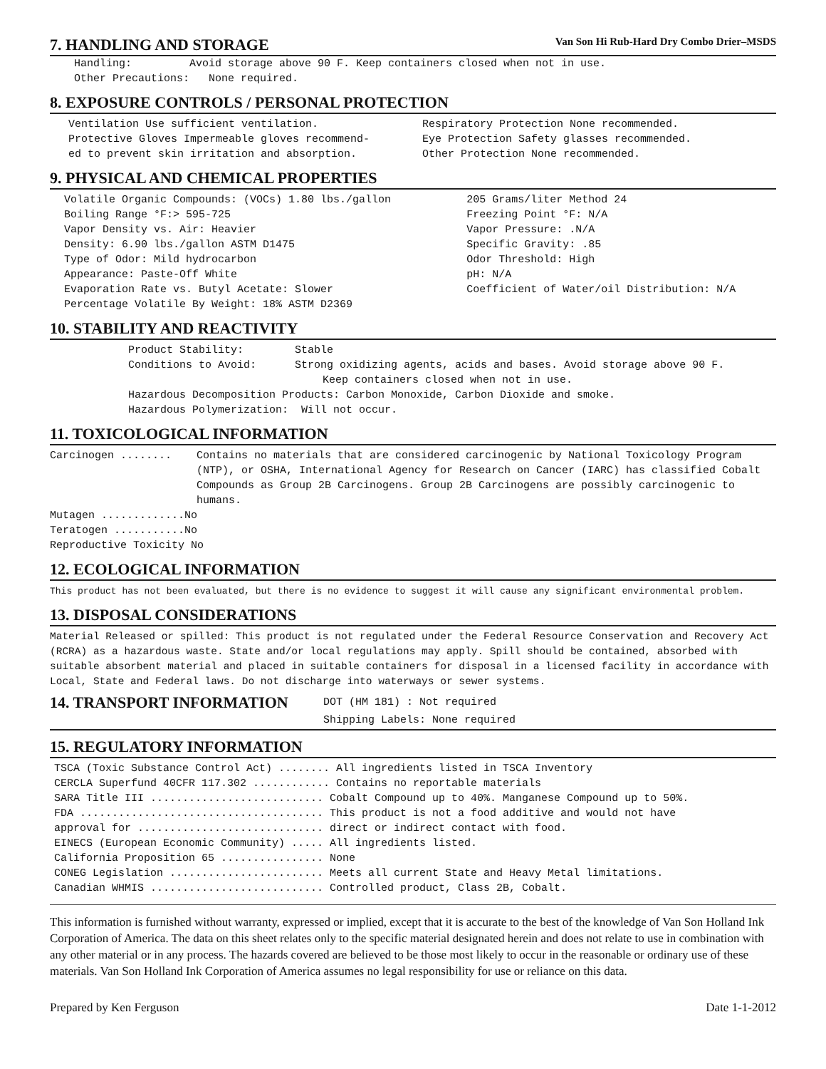7. HANDLING AND STORAGE
Van Son Hi Rub-Hard Dry Combo Drier–MSDS
Handling: Avoid storage above 90 F. Keep containers closed when not in use.
Other Precautions: None required.
8. EXPOSURE CONTROLS / PERSONAL PROTECTION
Ventilation Use sufficient ventilation.
Protective Gloves Impermeable gloves recommend-
ed to prevent skin irritation and absorption.
Respiratory Protection None recommended.
Eye Protection Safety glasses recommended.
Other Protection None recommended.
9. PHYSICAL AND CHEMICAL PROPERTIES
Volatile Organic Compounds: (VOCs) 1.80 lbs./gallon
Boiling Range °F:> 595-725
Vapor Density vs. Air: Heavier
Density: 6.90 lbs./gallon ASTM D1475
Type of Odor: Mild hydrocarbon
Appearance: Paste-Off White
Evaporation Rate vs. Butyl Acetate: Slower
Percentage Volatile By Weight: 18% ASTM D2369
205 Grams/liter Method 24
Freezing Point °F: N/A
Vapor Pressure: .N/A
Specific Gravity: .85
Odor Threshold: High
pH: N/A
Coefficient of Water/oil Distribution: N/A
10. STABILITY AND REACTIVITY
Product Stability: Stable
Conditions to Avoid: Strong oxidizing agents, acids and bases. Avoid storage above 90 F.
Keep containers closed when not in use.
Hazardous Decomposition Products: Carbon Monoxide, Carbon Dioxide and smoke.
Hazardous Polymerization: Will not occur.
11. TOXICOLOGICAL INFORMATION
Carcinogen ........ Contains no materials that are considered carcinogenic by National Toxicology Program (NTP), or OSHA, International Agency for Research on Cancer (IARC) has classified Cobalt Compounds as Group 2B Carcinogens. Group 2B Carcinogens are possibly carcinogenic to humans.
Mutagen .............No
Teratogen ...........No
Reproductive Toxicity No
12. ECOLOGICAL INFORMATION
This product has not been evaluated, but there is no evidence to suggest it will cause any significant environmental problem.
13. DISPOSAL CONSIDERATIONS
Material Released or spilled: This product is not regulated under the Federal Resource Conservation and Recovery Act (RCRA) as a hazardous waste. State and/or local regulations may apply. Spill should be contained, absorbed with suitable absorbent material and placed in suitable containers for disposal in a licensed facility in accordance with Local, State and Federal laws. Do not discharge into waterways or sewer systems.
14. TRANSPORT INFORMATION
DOT (HM 181) : Not required
Shipping Labels: None required
15. REGULATORY INFORMATION
TSCA (Toxic Substance Control Act) ........ All ingredients listed in TSCA Inventory
CERCLA Superfund 40CFR 117.302 ............ Contains no reportable materials
SARA Title III ........................... Cobalt Compound up to 40%. Manganese Compound up to 50%.
FDA ...................................... This product is not a food additive and would not have
approval for ............................. direct or indirect contact with food.
EINECS (European Economic Community) ..... All ingredients listed.
California Proposition 65 ................ None
CONEG Legislation ........................ Meets all current State and Heavy Metal limitations.
Canadian WHMIS ........................... Controlled product, Class 2B, Cobalt.
This information is furnished without warranty, expressed or implied, except that it is accurate to the best of the knowledge of Van Son Holland Ink Corporation of America. The data on this sheet relates only to the specific material designated herein and does not relate to use in combination with any other material or in any process. The hazards covered are believed to be those most likely to occur in the reasonable or ordinary use of these materials. Van Son Holland Ink Corporation of America assumes no legal responsibility for use or reliance on this data.
Prepared by Ken Ferguson Date 1-1-2012